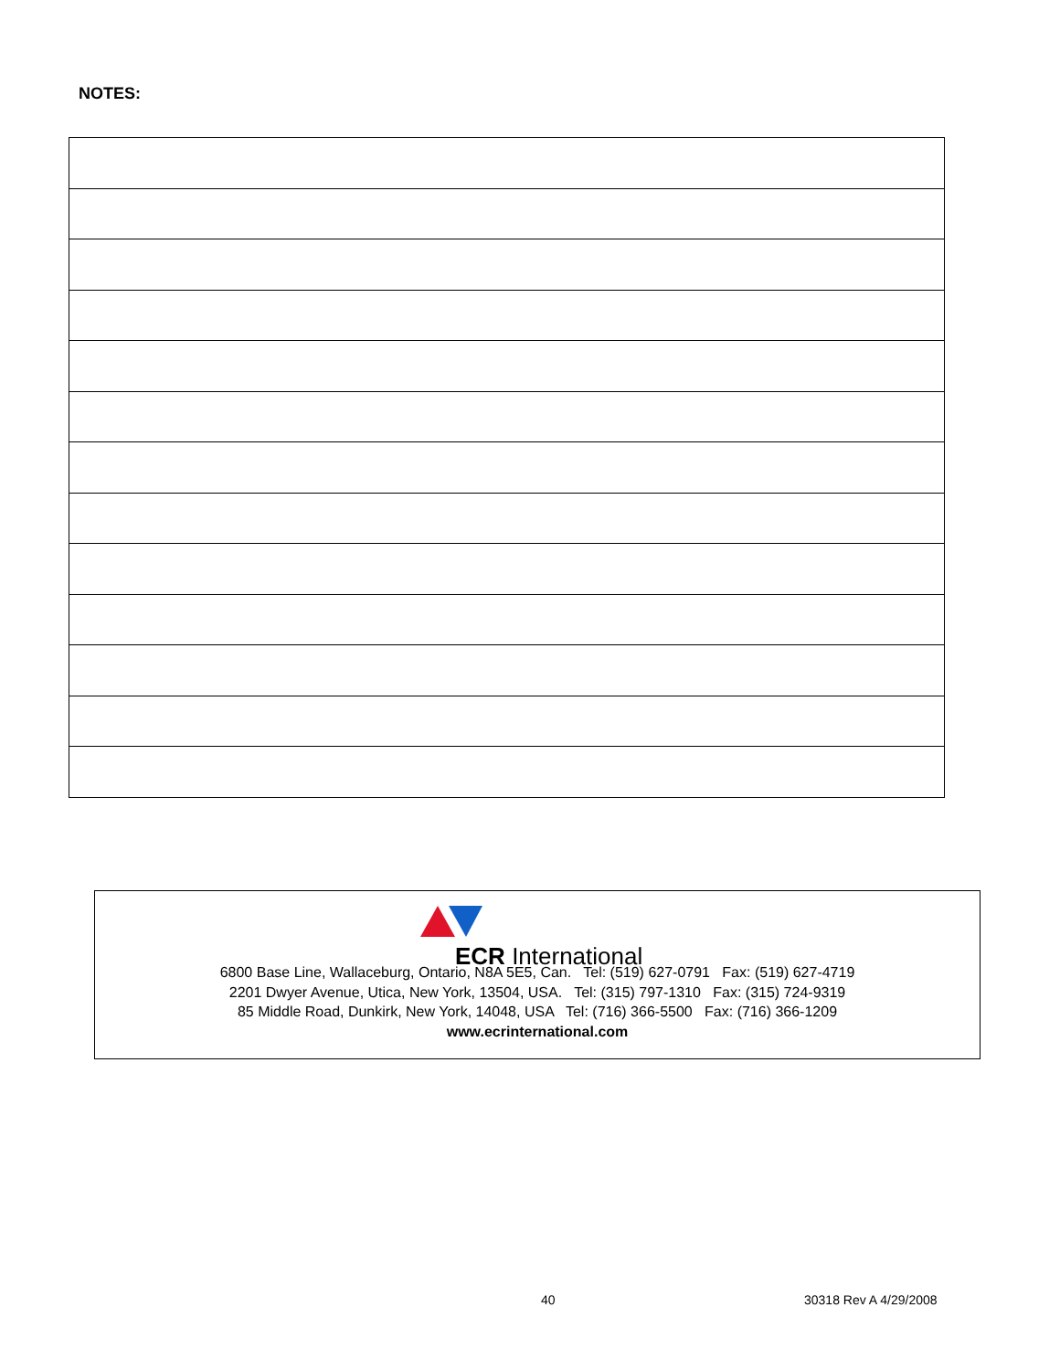NOTES:
ECR International
6800 Base Line, Wallaceburg, Ontario, N8A 5E5, Can. Tel: (519) 627-0791 Fax: (519) 627-4719
2201 Dwyer Avenue, Utica, New York, 13504, USA. Tel: (315) 797-1310 Fax: (315) 724-9319
85 Middle Road, Dunkirk, New York, 14048, USA Tel: (716) 366-5500 Fax: (716) 366-1209
www.ecrinternational.com
40 30318 Rev A 4/29/2008